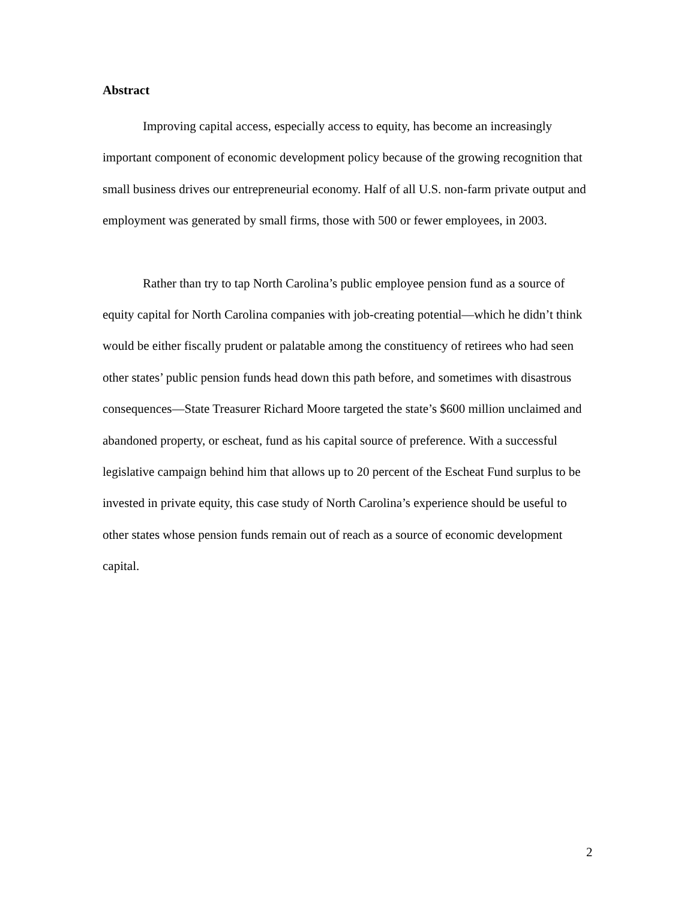Abstract
Improving capital access, especially access to equity, has become an increasingly important component of economic development policy because of the growing recognition that small business drives our entrepreneurial economy. Half of all U.S. non-farm private output and employment was generated by small firms, those with 500 or fewer employees, in 2003.
Rather than try to tap North Carolina’s public employee pension fund as a source of equity capital for North Carolina companies with job-creating potential—which he didn’t think would be either fiscally prudent or palatable among the constituency of retirees who had seen other states’ public pension funds head down this path before, and sometimes with disastrous consequences—State Treasurer Richard Moore targeted the state’s $600 million unclaimed and abandoned property, or escheat, fund as his capital source of preference. With a successful legislative campaign behind him that allows up to 20 percent of the Escheat Fund surplus to be invested in private equity, this case study of North Carolina’s experience should be useful to other states whose pension funds remain out of reach as a source of economic development capital.
2